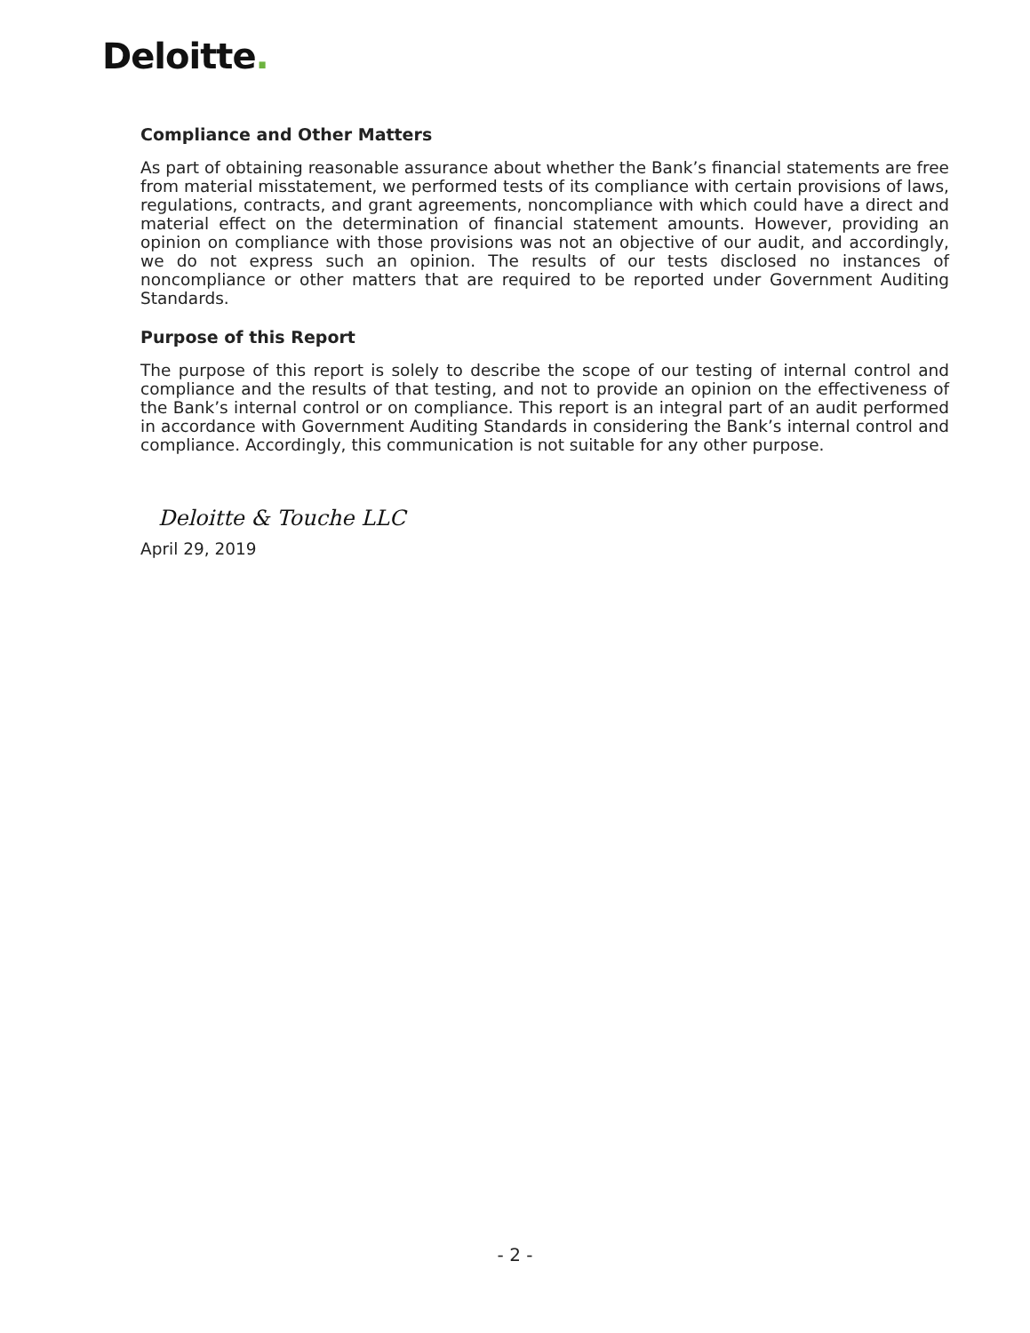Deloitte.
Compliance and Other Matters
As part of obtaining reasonable assurance about whether the Bank’s financial statements are free from material misstatement, we performed tests of its compliance with certain provisions of laws, regulations, contracts, and grant agreements, noncompliance with which could have a direct and material effect on the determination of financial statement amounts. However, providing an opinion on compliance with those provisions was not an objective of our audit, and accordingly, we do not express such an opinion. The results of our tests disclosed no instances of noncompliance or other matters that are required to be reported under Government Auditing Standards.
Purpose of this Report
The purpose of this report is solely to describe the scope of our testing of internal control and compliance and the results of that testing, and not to provide an opinion on the effectiveness of the Bank’s internal control or on compliance. This report is an integral part of an audit performed in accordance with Government Auditing Standards in considering the Bank’s internal control and compliance. Accordingly, this communication is not suitable for any other purpose.
Deloitte & Touche LLC
April 29, 2019
- 2 -